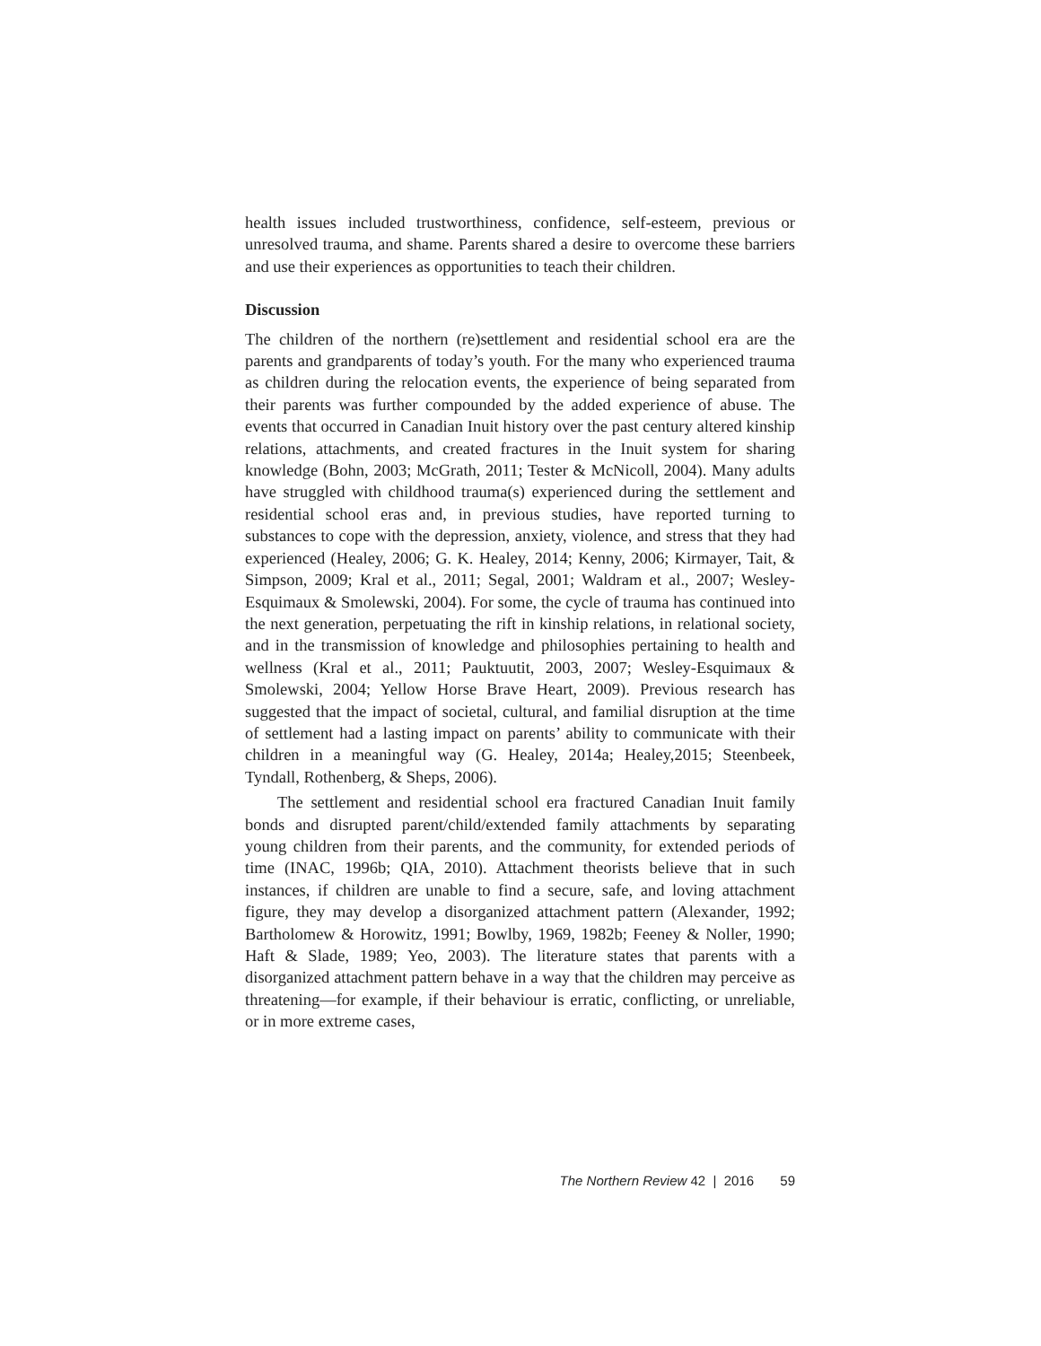health issues included trustworthiness, confidence, self-esteem, previous or unresolved trauma, and shame. Parents shared a desire to overcome these barriers and use their experiences as opportunities to teach their children.
Discussion
The children of the northern (re)settlement and residential school era are the parents and grandparents of today’s youth. For the many who experienced trauma as children during the relocation events, the experience of being separated from their parents was further compounded by the added experience of abuse. The events that occurred in Canadian Inuit history over the past century altered kinship relations, attachments, and created fractures in the Inuit system for sharing knowledge (Bohn, 2003; McGrath, 2011; Tester & McNicoll, 2004). Many adults have struggled with childhood trauma(s) experienced during the settlement and residential school eras and, in previous studies, have reported turning to substances to cope with the depression, anxiety, violence, and stress that they had experienced (Healey, 2006; G. K. Healey, 2014; Kenny, 2006; Kirmayer, Tait, & Simpson, 2009; Kral et al., 2011; Segal, 2001; Waldram et al., 2007; Wesley-Esquimaux & Smolewski, 2004). For some, the cycle of trauma has continued into the next generation, perpetuating the rift in kinship relations, in relational society, and in the transmission of knowledge and philosophies pertaining to health and wellness (Kral et al., 2011; Pauktuutit, 2003, 2007; Wesley-Esquimaux & Smolewski, 2004; Yellow Horse Brave Heart, 2009). Previous research has suggested that the impact of societal, cultural, and familial disruption at the time of settlement had a lasting impact on parents’ ability to communicate with their children in a meaningful way (G. Healey, 2014a; Healey,2015; Steenbeek, Tyndall, Rothenberg, & Sheps, 2006).
The settlement and residential school era fractured Canadian Inuit family bonds and disrupted parent/child/extended family attachments by separating young children from their parents, and the community, for extended periods of time (INAC, 1996b; QIA, 2010). Attachment theorists believe that in such instances, if children are unable to find a secure, safe, and loving attachment figure, they may develop a disorganized attachment pattern (Alexander, 1992; Bartholomew & Horowitz, 1991; Bowlby, 1969, 1982b; Feeney & Noller, 1990; Haft & Slade, 1989; Yeo, 2003). The literature states that parents with a disorganized attachment pattern behave in a way that the children may perceive as threatening—for example, if their behaviour is erratic, conflicting, or unreliable, or in more extreme cases,
The Northern Review 42 | 2016 59